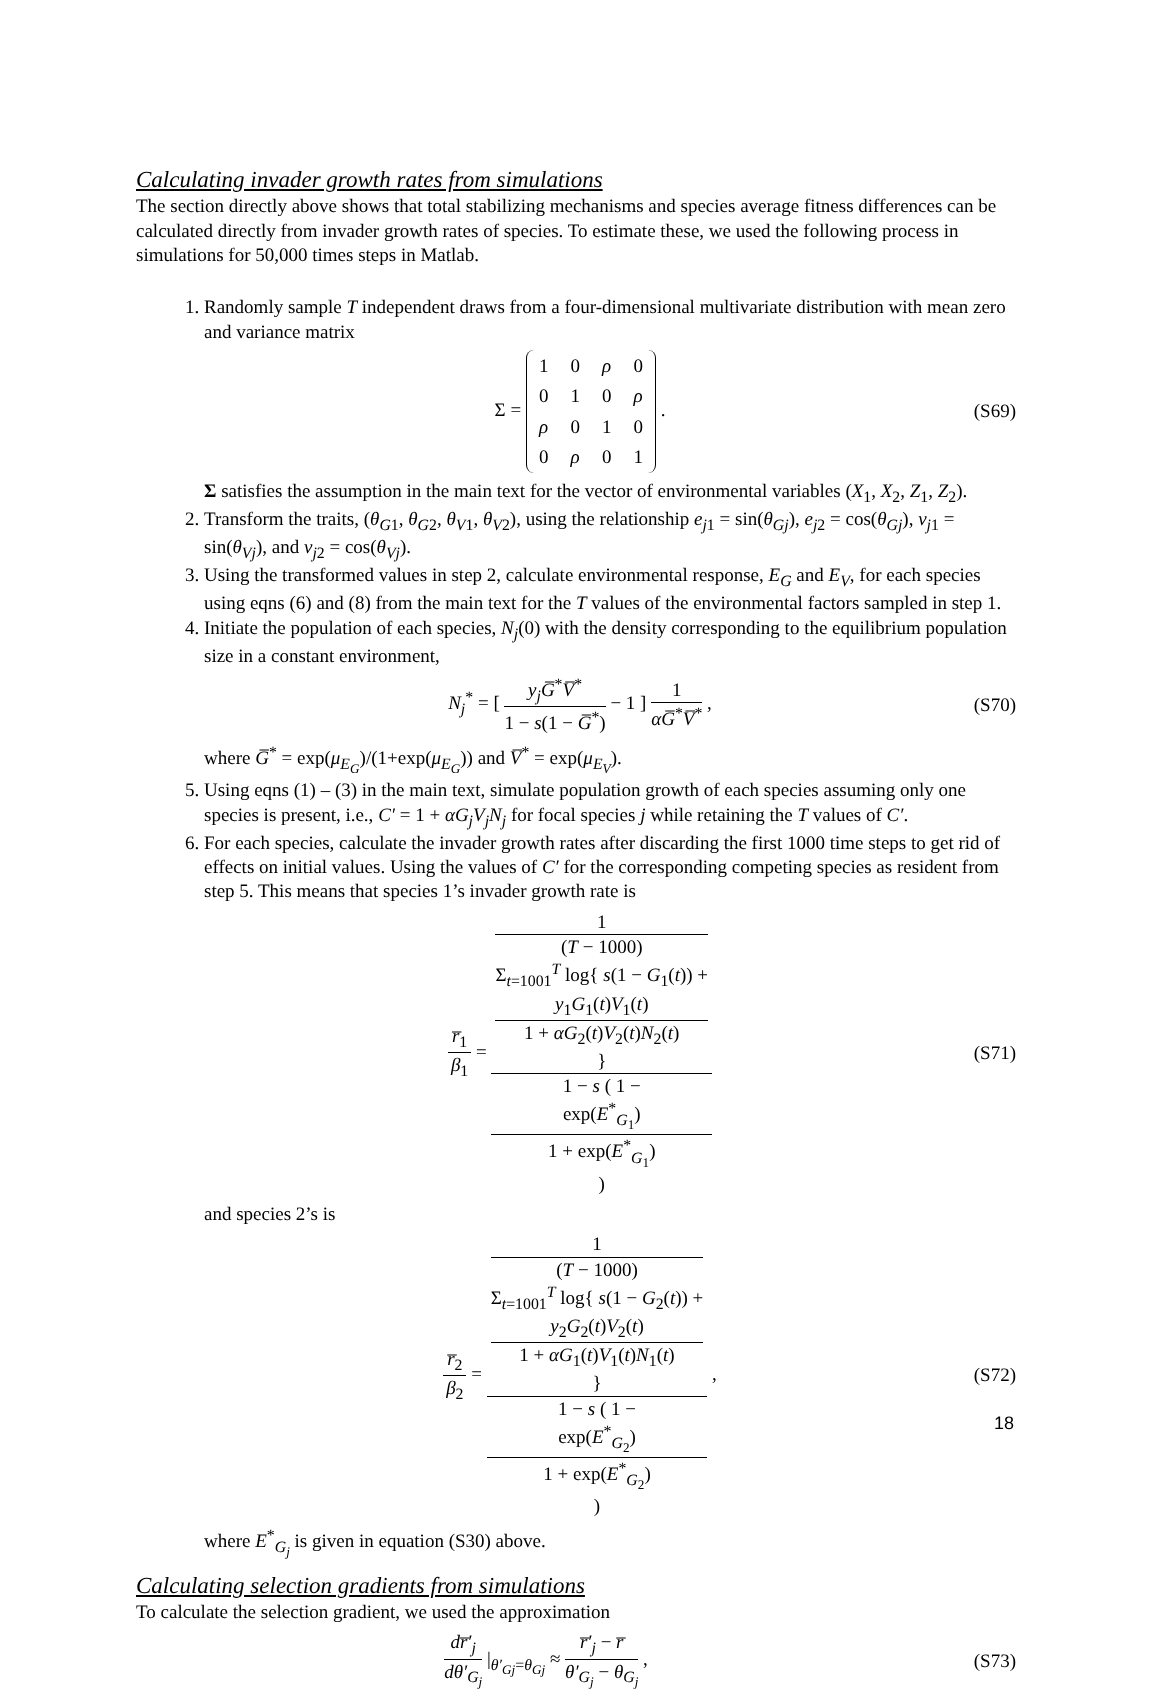Calculating invader growth rates from simulations
The section directly above shows that total stabilizing mechanisms and species average fitness differences can be calculated directly from invader growth rates of species. To estimate these, we used the following process in simulations for 50,000 times steps in Matlab.
1. Randomly sample T independent draws from a four-dimensional multivariate distribution with mean zero and variance matrix
Σ =
| 1 | 0 | ρ | 0 |
| 0 | 1 | 0 | ρ |
| ρ | 0 | 1 | 0 |
| 0 | ρ | 0 | 1 |
.
(S69)
Σ satisfies the assumption in the main text for the vector of environmental variables (X<sub>1</sub>, X<sub>2</sub>, Z<sub>1</sub>, Z<sub>2</sub>).
2. Transform the traits, (θ<sub>G</sub><sub>1</sub>, θ<sub>G</sub><sub>2</sub>, θ<sub>V</sub><sub>1</sub>, θ<sub>V</sub><sub>2</sub>), using the relationship e<sub>j</sub><sub>1</sub> = sin(θ<sub>Gj</sub>), e<sub>j</sub><sub>2</sub> = cos(θ<sub>Gj</sub>), v<sub>j</sub><sub>1</sub> = sin(θ<sub>Vj</sub>), and v<sub>j</sub><sub>2</sub> = cos(θ<sub>Vj</sub>).
3. Using the transformed values in step 2, calculate environmental response, E<sub>G</sub> and E<sub>V</sub>, for each species using eqns (6) and (8) from the main text for the T values of the environmental factors sampled in step 1.
4. Initiate the population of each species, N<sub>j</sub>(0) with the density corresponding to the equilibrium population size in a constant environment,
N<sub>j</sub><sup>*</sup> = [ y<sub>j</sub>G̅<sup>*</sup>V̅<sup>*</sup> 1 − s(1 − G̅<sup>*</sup>) − 1 ] 1 αG̅<sup>*</sup>V̅<sup>*</sup> ,
(S70)
where G̅<sup>*</sup> = exp(μ<sub>E<sub>G</sub></sub>)/(1+exp(μ<sub>E<sub>G</sub></sub>)) and V̅<sup>*</sup> = exp(μ<sub>E<sub>V</sub></sub>).
5. Using eqns (1) – (3) in the main text, simulate population growth of each species assuming only one species is present, i.e., C′ = 1 + αG<sub>j</sub>V<sub>j</sub>N<sub>j</sub> for focal species j while retaining the T values of C′.
6. For each species, calculate the invader growth rates after discarding the first 1000 time steps to get rid of effects on initial values. Using the values of C′ for the corresponding competing species as resident from step 5. This means that species 1’s invader growth rate is
r̅<sub>1</sub> β<sub>1</sub> = 1
(T − 1000)
Σ<sub>t=1001</sub><sup>T</sup> log{ s(1 − G<sub>1</sub>(t)) +
y<sub>1</sub>G<sub>1</sub>(t)V<sub>1</sub>(t)
1 + αG<sub>2</sub>(t)V<sub>2</sub>(t)N<sub>2</sub>(t)
} 1 − s ( 1 −
exp(E<sup>*</sup><sub>G<sub>1</sub></sub>)
1 + exp(E<sup>*</sup><sub>G<sub>1</sub></sub>)
)
(S71)
and species 2’s is
r̅<sub>2</sub> β<sub>2</sub> = 1
(T − 1000)
Σ<sub>t=1001</sub><sup>T</sup> log{ s(1 − G<sub>2</sub>(t)) +
y<sub>2</sub>G<sub>2</sub>(t)V<sub>2</sub>(t)
1 + αG<sub>1</sub>(t)V<sub>1</sub>(t)N<sub>1</sub>(t)
} 1 − s ( 1 −
exp(E<sup>*</sup><sub>G<sub>2</sub></sub>)
1 + exp(E<sup>*</sup><sub>G<sub>2</sub></sub>)
) ,
(S72)
where E<sup>*</sup><sub>G<sub>j</sub></sub> is given in equation (S30) above.
Calculating selection gradients from simulations
To calculate the selection gradient, we used the approximation
dr̅′<sub>j</sub> dθ′<sub>G<sub>j</sub></sub> |<sub>θ′<sub>Gj</sub>=θ<sub>Gj</sub></sub> ≈ r̅′<sub>j</sub> − r̅ θ′<sub>G<sub>j</sub></sub> − θ<sub>G<sub>j</sub></sub> ,
(S73)
18